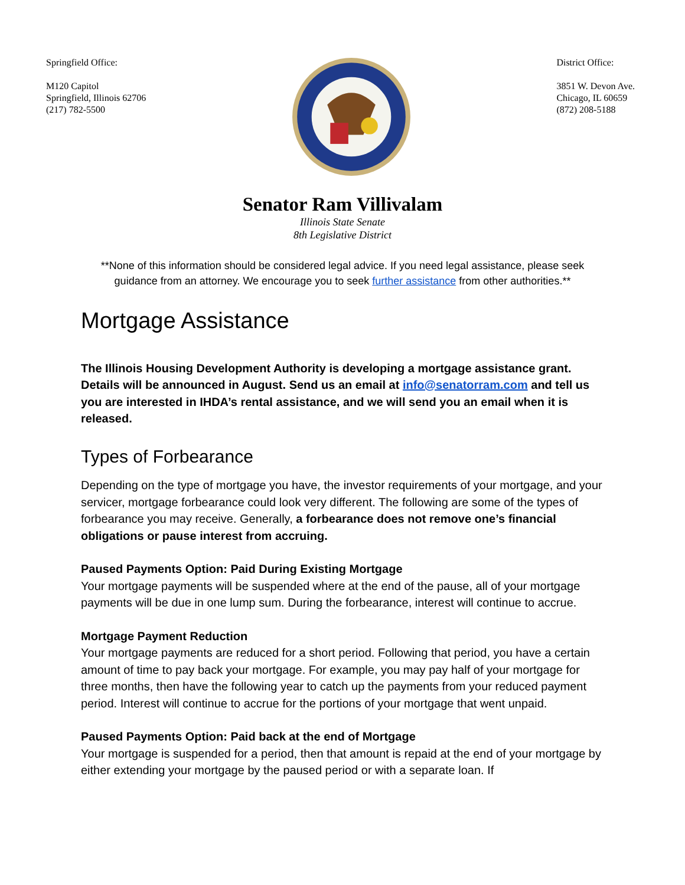Springfield Office:
M120 Capitol
Springfield, Illinois 62706
(217) 782-5500
District Office:
3851 W. Devon Ave.
Chicago, IL 60659
(872) 208-5188
Senator Ram Villivalam
Illinois State Senate
8th Legislative District
**None of this information should be considered legal advice. If you need legal assistance, please seek guidance from an attorney. We encourage you to seek further assistance from other authorities.**
Mortgage Assistance
The Illinois Housing Development Authority is developing a mortgage assistance grant. Details will be announced in August. Send us an email at info@senatorram.com and tell us you are interested in IHDA’s rental assistance, and we will send you an email when it is released.
Types of Forbearance
Depending on the type of mortgage you have, the investor requirements of your mortgage, and your servicer, mortgage forbearance could look very different. The following are some of the types of forbearance you may receive. Generally, a forbearance does not remove one’s financial obligations or pause interest from accruing.
Paused Payments Option: Paid During Existing Mortgage
Your mortgage payments will be suspended where at the end of the pause, all of your mortgage payments will be due in one lump sum. During the forbearance, interest will continue to accrue.
Mortgage Payment Reduction
Your mortgage payments are reduced for a short period. Following that period, you have a certain amount of time to pay back your mortgage. For example, you may pay half of your mortgage for three months, then have the following year to catch up the payments from your reduced payment period. Interest will continue to accrue for the portions of your mortgage that went unpaid.
Paused Payments Option: Paid back at the end of Mortgage
Your mortgage is suspended for a period, then that amount is repaid at the end of your mortgage by either extending your mortgage by the paused period or with a separate loan. If